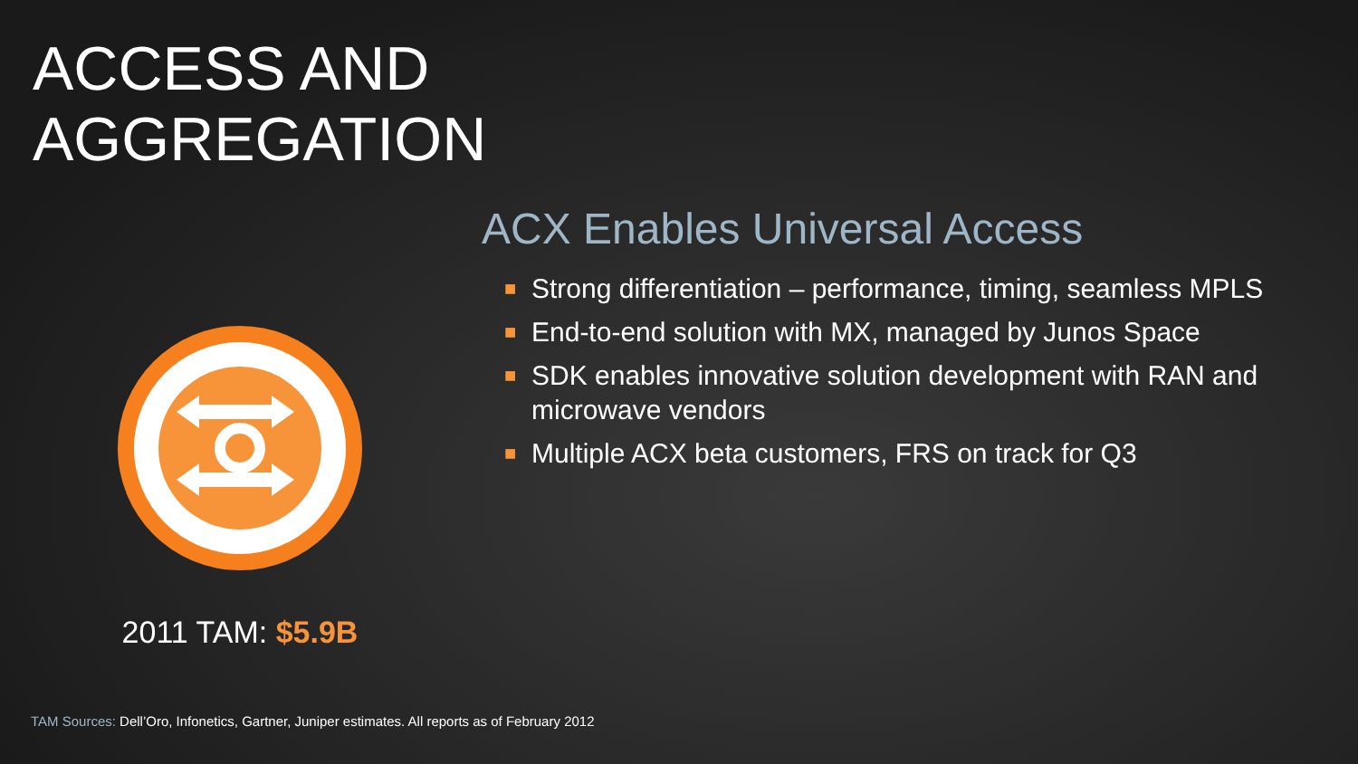ACCESS AND
AGGREGATION
2011 TAM: $5.9B
ACX Enables Universal Access
■ Strong differentiation – performance, timing, seamless MPLS
■ End-to-end solution with MX, managed by Junos Space
■ SDK enables innovative solution development with RAN and microwave vendors
■ Multiple ACX beta customers, FRS on track for Q3
TAM Sources: Dell’Oro, Infonetics, Gartner, Juniper estimates. All reports as of February 2012